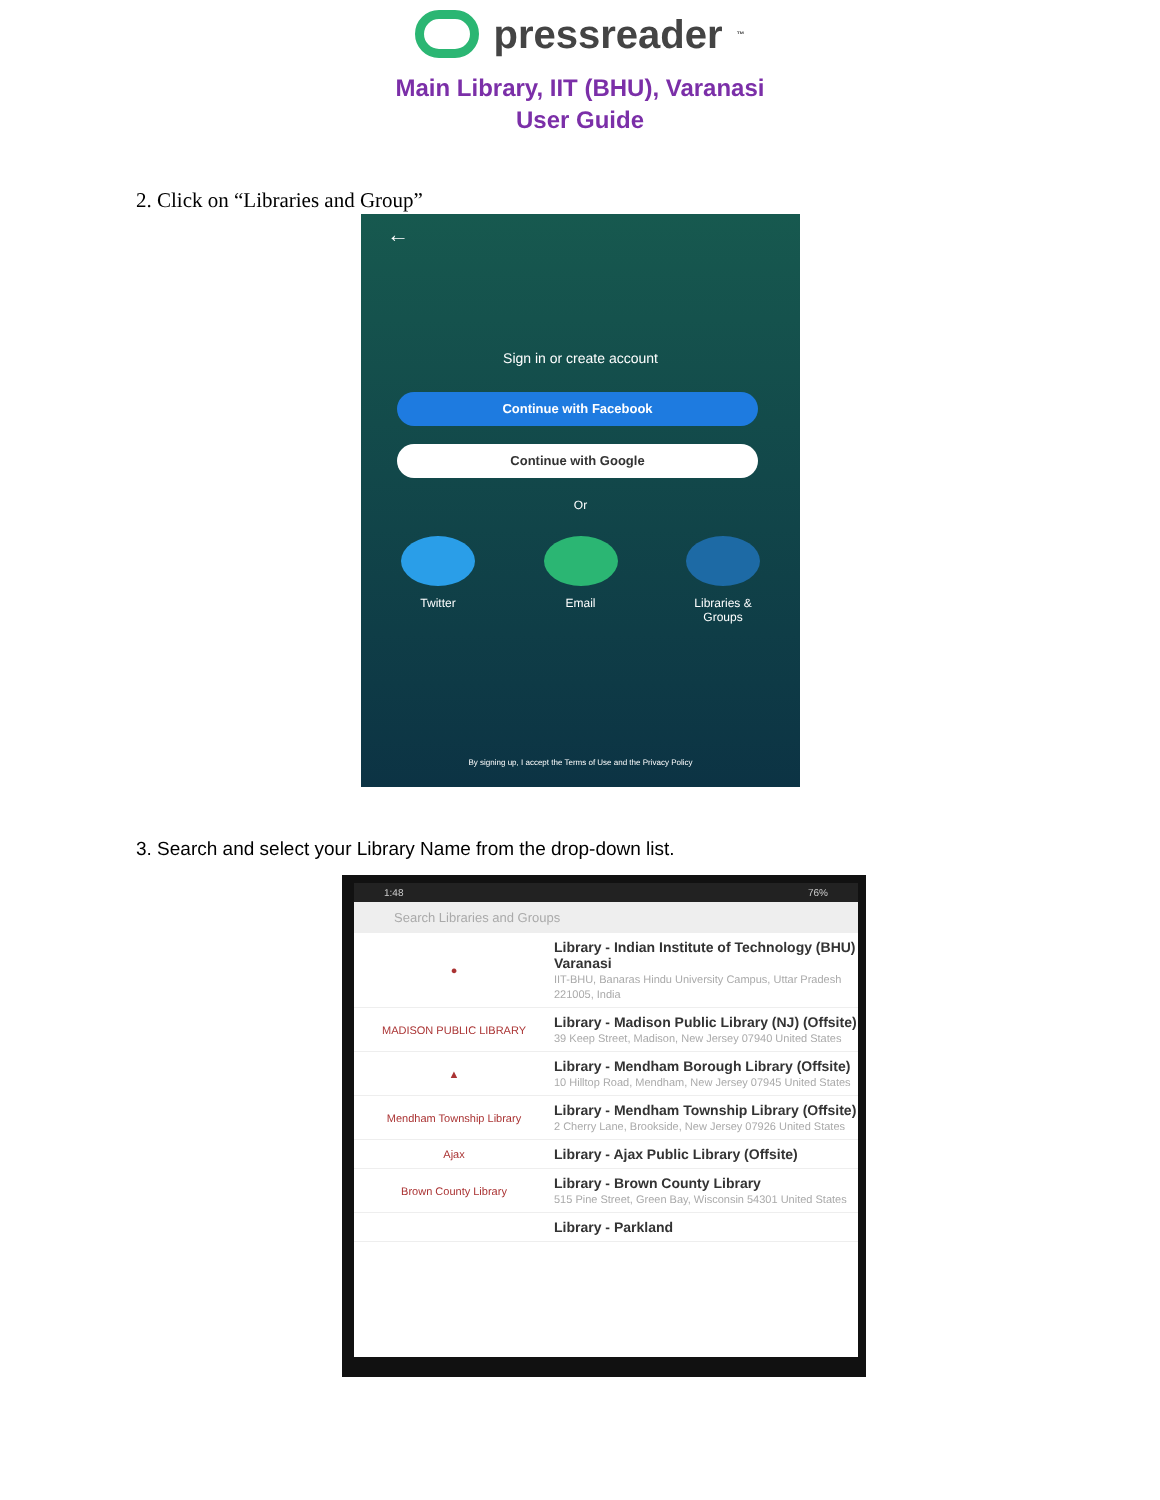pressreader<sup>™</sup>
Main Library, IIT (BHU), Varanasi
User Guide
2. Click on “Libraries and Group”
←
Sign in or create account
Continue with Facebook
Continue with Google
Or
Twitter Email Libraries &
Groups
By signing up, I accept the Terms of Use and the Privacy Policy
3. Search and select your Library Name from the drop-down list.
1:48 76%
Search Libraries and Groups
●
Library - Indian Institute of Technology (BHU) Varanasi
IIT-BHU, Banaras Hindu University Campus, Uttar Pradesh 221005, India
MADISON PUBLIC LIBRARY
Library - Madison Public Library (NJ) (Offsite)
39 Keep Street, Madison, New Jersey 07940 United States
▲
Library - Mendham Borough Library (Offsite)
10 Hilltop Road, Mendham, New Jersey 07945 United States
Mendham Township Library
Library - Mendham Township Library (Offsite)
2 Cherry Lane, Brookside, New Jersey 07926 United States
Ajax
Library - Ajax Public Library (Offsite)
Brown County Library
Library - Brown County Library
515 Pine Street, Green Bay, Wisconsin 54301 United States
Library - Parkland